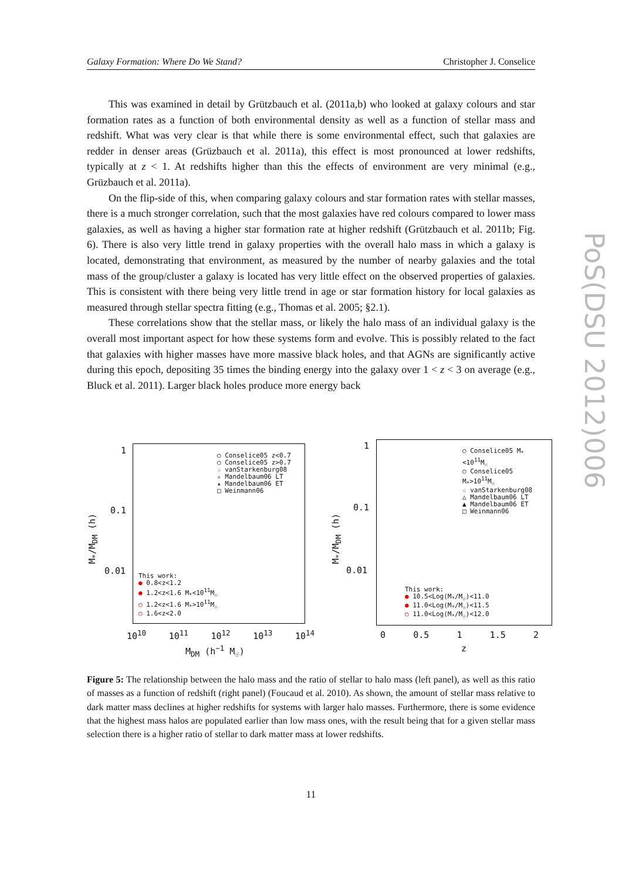Galaxy Formation: Where Do We Stand? Christopher J. Conselice
This was examined in detail by Grützbauch et al. (2011a,b) who looked at galaxy colours and star formation rates as a function of both environmental density as well as a function of stellar mass and redshift. What was very clear is that while there is some environmental effect, such that galaxies are redder in denser areas (Grüzbauch et al. 2011a), this effect is most pronounced at lower redshifts, typically at z < 1. At redshifts higher than this the effects of environment are very minimal (e.g., Grüzbauch et al. 2011a).
On the flip-side of this, when comparing galaxy colours and star formation rates with stellar masses, there is a much stronger correlation, such that the most galaxies have red colours compared to lower mass galaxies, as well as having a higher star formation rate at higher redshift (Grützbauch et al. 2011b; Fig. 6). There is also very little trend in galaxy properties with the overall halo mass in which a galaxy is located, demonstrating that environment, as measured by the number of nearby galaxies and the total mass of the group/cluster a galaxy is located has very little effect on the observed properties of galaxies. This is consistent with there being very little trend in age or star formation history for local galaxies as measured through stellar spectra fitting (e.g., Thomas et al. 2005; §2.1).
These correlations show that the stellar mass, or likely the halo mass of an individual galaxy is the overall most important aspect for how these systems form and evolve. This is possibly related to the fact that galaxies with higher masses have more massive black holes, and that AGNs are significantly active during this epoch, depositing 35 times the binding energy into the galaxy over 1 < z < 3 on average (e.g., Bluck et al. 2011). Larger black holes produce more energy back
PoS(DSU 2012)006
M<sub>*</sub>/M<sub>DM</sub> (h)
1
0.1
0.01
○ Conselice05 z<0.7
○ Conselice05 z>0.7
☆ vanStarkenburg08
▵ Mandelbaum06 LT
▴ Mandelbaum06 ET
□ Weinmann06
This work:
● 0.8<z<1.2
● 1.2<z<1.6 M<sub>*</sub><10<sup>11</sup>M<sub>☉</sub>
○ 1.2<z<1.6 M<sub>*</sub>>10<sup>11</sup>M<sub>☉</sub>
○ 1.6<z<2.0
10<sup>10</sup> 10<sup>11</sup> 10<sup>12</sup> 10<sup>13</sup> 10<sup>14</sup>
M<sub>DM</sub> (h<sup>−1</sup> M<sub>☉</sub>)
M<sub>*</sub>/M<sub>DM</sub> (h)
1
0.1
0.01
○ Conselice05 M<sub>*</sub><10<sup>11</sup>M<sub>☉</sub>
○ Conselice05 M<sub>*</sub>>10<sup>11</sup>M<sub>☉</sub>
☆ vanStarkenburg08
△ Mandelbaum06 LT
▲ Mandelbaum06 ET
□ Weinmann06
This work:
● 10.5<Log(M<sub>*</sub>/M<sub>☉</sub>)<11.0
● 11.0<Log(M<sub>*</sub>/M<sub>☉</sub>)<11.5
○ 11.0<Log(M<sub>*</sub>/M<sub>☉</sub>)<12.0
0 0.5 1 1.5 2
z
Figure 5: The relationship between the halo mass and the ratio of stellar to halo mass (left panel), as well as this ratio of masses as a function of redshift (right panel) (Foucaud et al. 2010). As shown, the amount of stellar mass relative to dark matter mass declines at higher redshifts for systems with larger halo masses. Furthermore, there is some evidence that the highest mass halos are populated earlier than low mass ones, with the result being that for a given stellar mass selection there is a higher ratio of stellar to dark matter mass at lower redshifts.
11